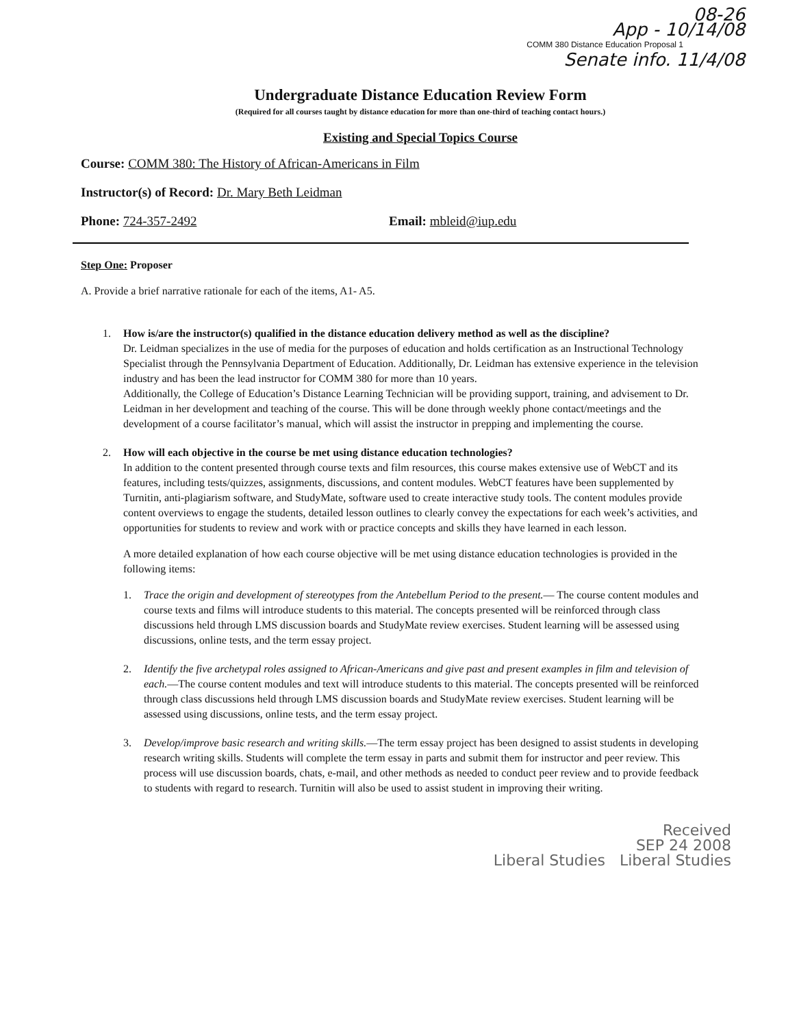08-26
App - 10/14/08
COMM 380 Distance Education Proposal 1
Senate info. 11/4/08
Undergraduate Distance Education Review Form
(Required for all courses taught by distance education for more than one-third of teaching contact hours.)
Existing and Special Topics Course
Course: COMM 380: The History of African-Americans in Film
Instructor(s) of Record: Dr. Mary Beth Leidman
Phone: 724-357-2492 Email: mbleid@iup.edu
Step One: Proposer
A. Provide a brief narrative rationale for each of the items, A1- A5.
1. How is/are the instructor(s) qualified in the distance education delivery method as well as the discipline?
Dr. Leidman specializes in the use of media for the purposes of education and holds certification as an Instructional Technology Specialist through the Pennsylvania Department of Education. Additionally, Dr. Leidman has extensive experience in the television industry and has been the lead instructor for COMM 380 for more than 10 years.
Additionally, the College of Education’s Distance Learning Technician will be providing support, training, and advisement to Dr. Leidman in her development and teaching of the course. This will be done through weekly phone contact/meetings and the development of a course facilitator’s manual, which will assist the instructor in prepping and implementing the course.
2. How will each objective in the course be met using distance education technologies?
In addition to the content presented through course texts and film resources, this course makes extensive use of WebCT and its features, including tests/quizzes, assignments, discussions, and content modules. WebCT features have been supplemented by Turnitin, anti-plagiarism software, and StudyMate, software used to create interactive study tools. The content modules provide content overviews to engage the students, detailed lesson outlines to clearly convey the expectations for each week’s activities, and opportunities for students to review and work with or practice concepts and skills they have learned in each lesson.
A more detailed explanation of how each course objective will be met using distance education technologies is provided in the following items:
1. Trace the origin and development of stereotypes from the Antebellum Period to the present.— The course content modules and course texts and films will introduce students to this material. The concepts presented will be reinforced through class discussions held through LMS discussion boards and StudyMate review exercises. Student learning will be assessed using discussions, online tests, and the term essay project.
2. Identify the five archetypal roles assigned to African-Americans and give past and present examples in film and television of each.—The course content modules and text will introduce students to this material. The concepts presented will be reinforced through class discussions held through LMS discussion boards and StudyMate review exercises. Student learning will be assessed using discussions, online tests, and the term essay project.
3. Develop/improve basic research and writing skills.—The term essay project has been designed to assist students in developing research writing skills. Students will complete the term essay in parts and submit them for instructor and peer review. This process will use discussion boards, chats, e-mail, and other methods as needed to conduct peer review and to provide feedback to students with regard to research. Turnitin will also be used to assist student in improving their writing.
Received
SEP 24 2008
Liberal Studies Liberal Studies